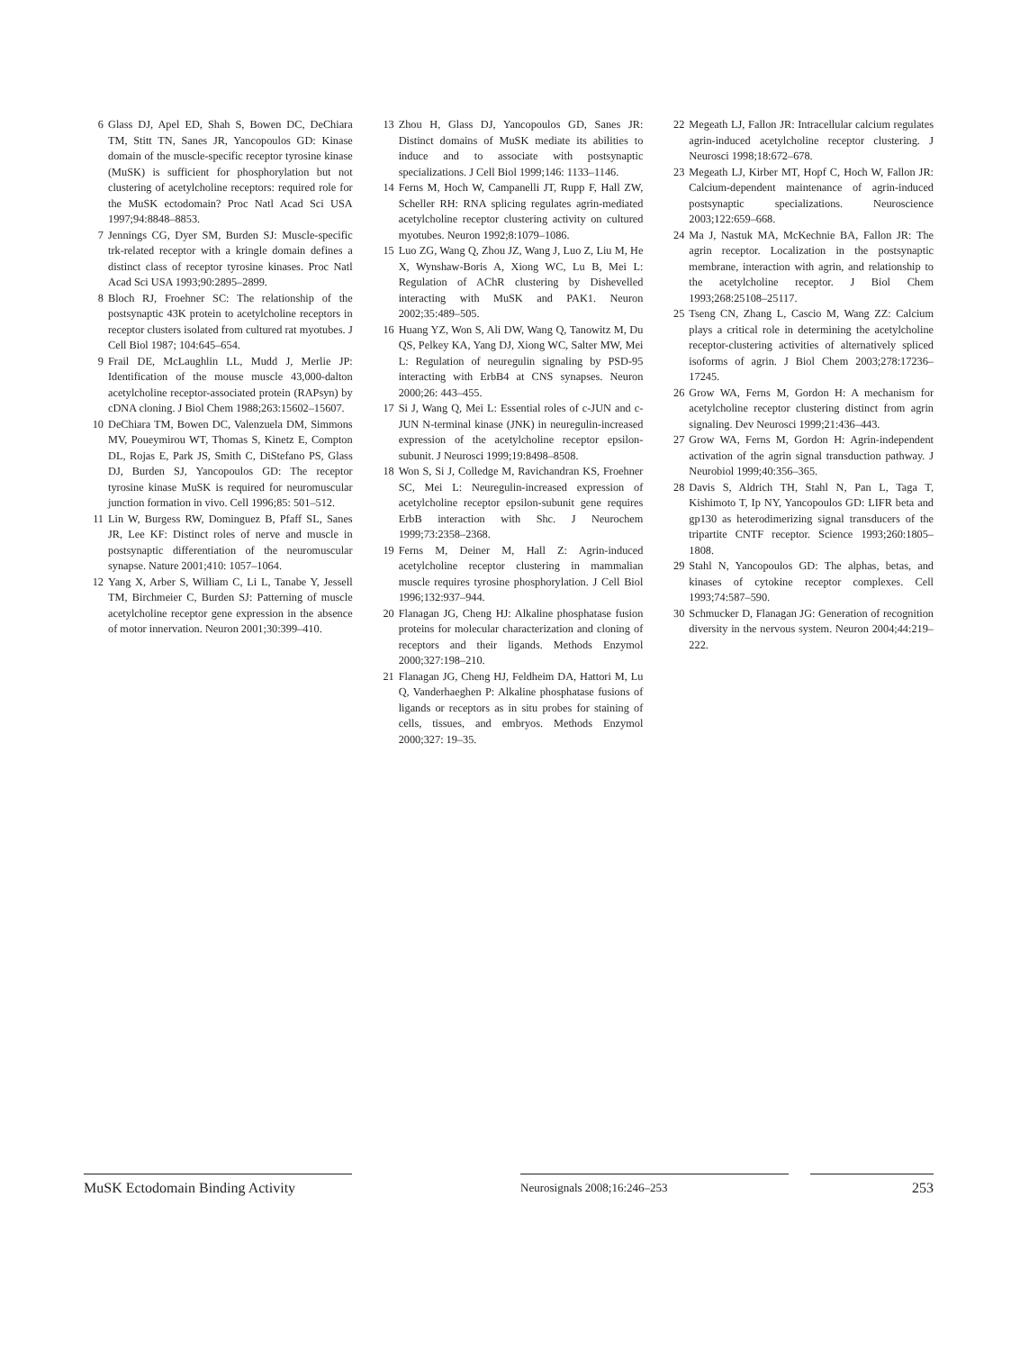6 Glass DJ, Apel ED, Shah S, Bowen DC, DeChiara TM, Stitt TN, Sanes JR, Yancopoulos GD: Kinase domain of the muscle-specific receptor tyrosine kinase (MuSK) is sufficient for phosphorylation but not clustering of acetylcholine receptors: required role for the MuSK ectodomain? Proc Natl Acad Sci USA 1997;94:8848–8853.
7 Jennings CG, Dyer SM, Burden SJ: Muscle-specific trk-related receptor with a kringle domain defines a distinct class of receptor tyrosine kinases. Proc Natl Acad Sci USA 1993;90:2895–2899.
8 Bloch RJ, Froehner SC: The relationship of the postsynaptic 43K protein to acetylcholine receptors in receptor clusters isolated from cultured rat myotubes. J Cell Biol 1987; 104:645–654.
9 Frail DE, McLaughlin LL, Mudd J, Merlie JP: Identification of the mouse muscle 43,000-dalton acetylcholine receptor-associated protein (RAPsyn) by cDNA cloning. J Biol Chem 1988;263:15602–15607.
10 DeChiara TM, Bowen DC, Valenzuela DM, Simmons MV, Poueymirou WT, Thomas S, Kinetz E, Compton DL, Rojas E, Park JS, Smith C, DiStefano PS, Glass DJ, Burden SJ, Yancopoulos GD: The receptor tyrosine kinase MuSK is required for neuromuscular junction formation in vivo. Cell 1996;85: 501–512.
11 Lin W, Burgess RW, Dominguez B, Pfaff SL, Sanes JR, Lee KF: Distinct roles of nerve and muscle in postsynaptic differentiation of the neuromuscular synapse. Nature 2001;410: 1057–1064.
12 Yang X, Arber S, William C, Li L, Tanabe Y, Jessell TM, Birchmeier C, Burden SJ: Patterning of muscle acetylcholine receptor gene expression in the absence of motor innervation. Neuron 2001;30:399–410.
13 Zhou H, Glass DJ, Yancopoulos GD, Sanes JR: Distinct domains of MuSK mediate its abilities to induce and to associate with postsynaptic specializations. J Cell Biol 1999;146: 1133–1146.
14 Ferns M, Hoch W, Campanelli JT, Rupp F, Hall ZW, Scheller RH: RNA splicing regulates agrin-mediated acetylcholine receptor clustering activity on cultured myotubes. Neuron 1992;8:1079–1086.
15 Luo ZG, Wang Q, Zhou JZ, Wang J, Luo Z, Liu M, He X, Wynshaw-Boris A, Xiong WC, Lu B, Mei L: Regulation of AChR clustering by Dishevelled interacting with MuSK and PAK1. Neuron 2002;35:489–505.
16 Huang YZ, Won S, Ali DW, Wang Q, Tanowitz M, Du QS, Pelkey KA, Yang DJ, Xiong WC, Salter MW, Mei L: Regulation of neuregulin signaling by PSD-95 interacting with ErbB4 at CNS synapses. Neuron 2000;26: 443–455.
17 Si J, Wang Q, Mei L: Essential roles of c-JUN and c-JUN N-terminal kinase (JNK) in neuregulin-increased expression of the acetylcholine receptor epsilon-subunit. J Neurosci 1999;19:8498–8508.
18 Won S, Si J, Colledge M, Ravichandran KS, Froehner SC, Mei L: Neuregulin-increased expression of acetylcholine receptor epsilon-subunit gene requires ErbB interaction with Shc. J Neurochem 1999;73:2358–2368.
19 Ferns M, Deiner M, Hall Z: Agrin-induced acetylcholine receptor clustering in mammalian muscle requires tyrosine phosphorylation. J Cell Biol 1996;132:937–944.
20 Flanagan JG, Cheng HJ: Alkaline phosphatase fusion proteins for molecular characterization and cloning of receptors and their ligands. Methods Enzymol 2000;327:198–210.
21 Flanagan JG, Cheng HJ, Feldheim DA, Hattori M, Lu Q, Vanderhaeghen P: Alkaline phosphatase fusions of ligands or receptors as in situ probes for staining of cells, tissues, and embryos. Methods Enzymol 2000;327: 19–35.
22 Megeath LJ, Fallon JR: Intracellular calcium regulates agrin-induced acetylcholine receptor clustering. J Neurosci 1998;18:672–678.
23 Megeath LJ, Kirber MT, Hopf C, Hoch W, Fallon JR: Calcium-dependent maintenance of agrin-induced postsynaptic specializations. Neuroscience 2003;122:659–668.
24 Ma J, Nastuk MA, McKechnie BA, Fallon JR: The agrin receptor. Localization in the postsynaptic membrane, interaction with agrin, and relationship to the acetylcholine receptor. J Biol Chem 1993;268:25108–25117.
25 Tseng CN, Zhang L, Cascio M, Wang ZZ: Calcium plays a critical role in determining the acetylcholine receptor-clustering activities of alternatively spliced isoforms of agrin. J Biol Chem 2003;278:17236–17245.
26 Grow WA, Ferns M, Gordon H: A mechanism for acetylcholine receptor clustering distinct from agrin signaling. Dev Neurosci 1999;21:436–443.
27 Grow WA, Ferns M, Gordon H: Agrin-independent activation of the agrin signal transduction pathway. J Neurobiol 1999;40:356–365.
28 Davis S, Aldrich TH, Stahl N, Pan L, Taga T, Kishimoto T, Ip NY, Yancopoulos GD: LIFR beta and gp130 as heterodimerizing signal transducers of the tripartite CNTF receptor. Science 1993;260:1805–1808.
29 Stahl N, Yancopoulos GD: The alphas, betas, and kinases of cytokine receptor complexes. Cell 1993;74:587–590.
30 Schmucker D, Flanagan JG: Generation of recognition diversity in the nervous system. Neuron 2004;44:219–222.
MuSK Ectodomain Binding Activity
Neurosignals 2008;16:246–253
253